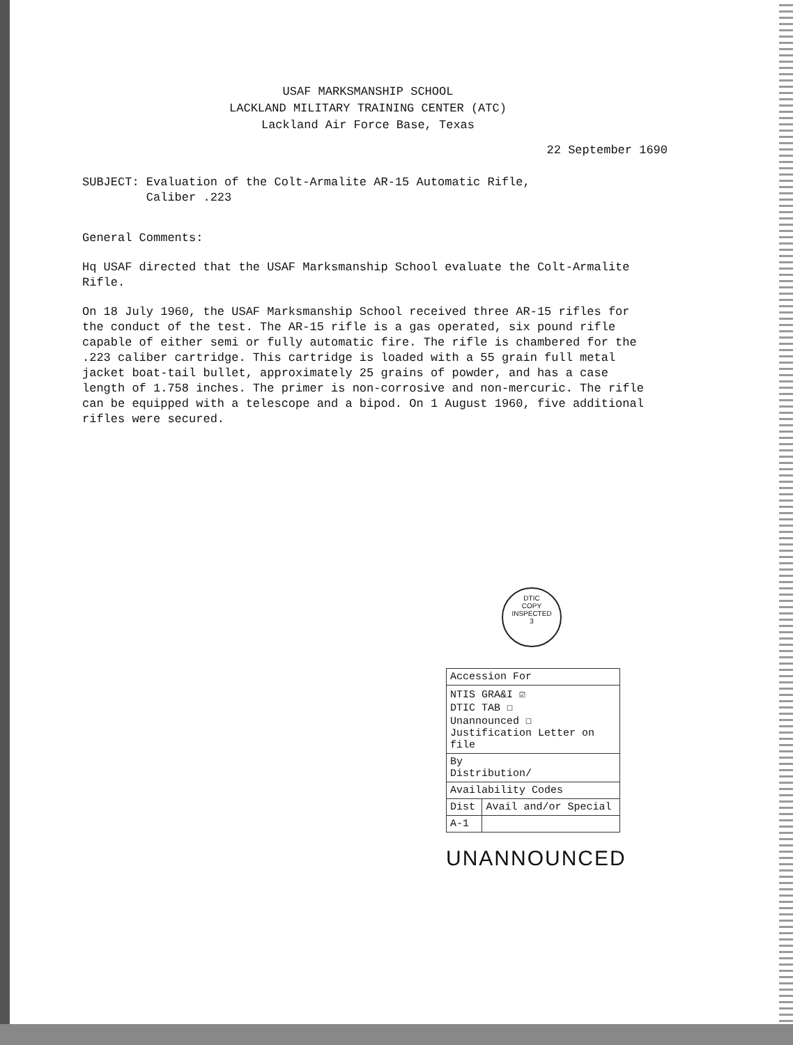USAF MARKSMANSHIP SCHOOL
LACKLAND MILITARY TRAINING CENTER (ATC)
Lackland Air Force Base, Texas
22 September 1690
SUBJECT: Evaluation of the Colt-Armalite AR-15 Automatic Rifle,
Caliber .223
General Comments:
Hq USAF directed that the USAF Marksmanship School evaluate the Colt-Armalite Rifle.
On 18 July 1960, the USAF Marksmanship School received three AR-15 rifles for the conduct of the test. The AR-15 rifle is a gas operated, six pound rifle capable of either semi or fully automatic fire. The rifle is chambered for the .223 caliber cartridge. This cartridge is loaded with a 55 grain full metal jacket boat-tail bullet, approximately 25 grains of powder, and has a case length of 1.758 inches. The primer is non-corrosive and non-mercuric. The rifle can be equipped with a telescope and a bipod. On 1 August 1960, five additional rifles were secured.
DTIC
COPY
INSPECTED
3
| Accession For | |
| NTIS GRA&I ☑ DTIC TAB ☐ Unannounced ☐ Justification Letter on file | |
| By Distribution/ | |
| Availability Codes | |
| Dist | Avail and/or Special |
| A-1 | |
UNANNOUNCED